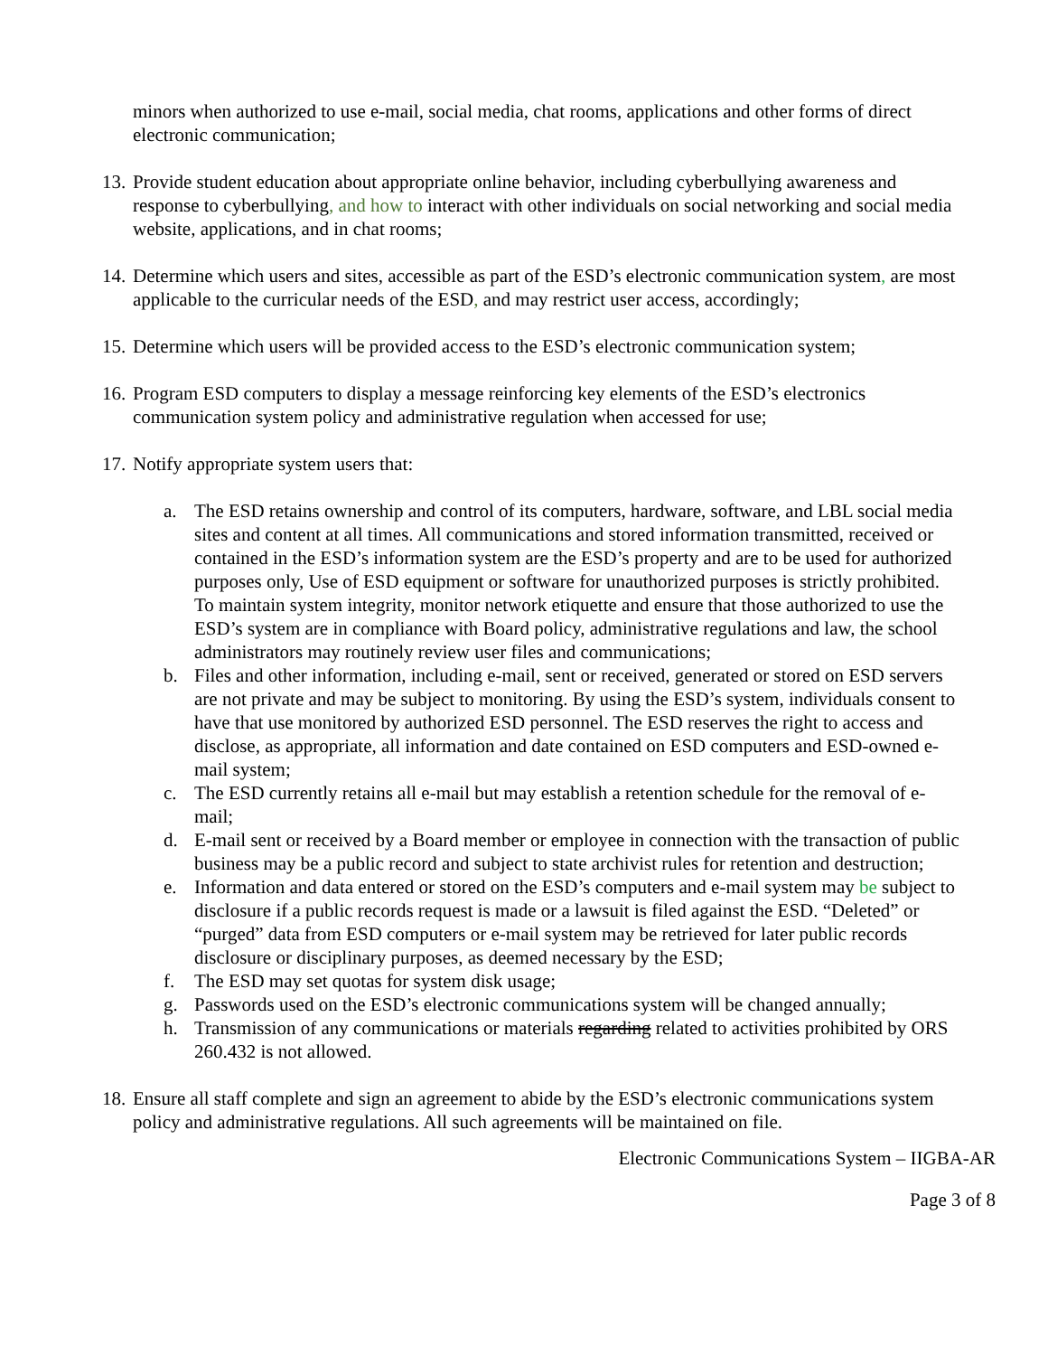minors when authorized to use e-mail, social media, chat rooms, applications and other forms of direct electronic communication;
13.
Provide student education about appropriate online behavior, including cyberbullying awareness and response to cyberbullying, and how to interact with other individuals on social networking and social media website, applications, and in chat rooms;
14.
Determine which users and sites, accessible as part of the ESD’s electronic communication system, are most applicable to the curricular needs of the ESD, and may restrict user access, accordingly;
15.
Determine which users will be provided access to the ESD’s electronic communication system;
16.
Program ESD computers to display a message reinforcing key elements of the ESD’s electronics communication system policy and administrative regulation when accessed for use;
17.
Notify appropriate system users that:
a. The ESD retains ownership and control of its computers, hardware, software, and LBL social media sites and content at all times. All communications and stored information transmitted, received or contained in the ESD’s information system are the ESD’s property and are to be used for authorized purposes only, Use of ESD equipment or software for unauthorized purposes is strictly prohibited. To maintain system integrity, monitor network etiquette and ensure that those authorized to use the ESD’s system are in compliance with Board policy, administrative regulations and law, the school administrators may routinely review user files and communications;
b. Files and other information, including e-mail, sent or received, generated or stored on ESD servers are not private and may be subject to monitoring. By using the ESD’s system, individuals consent to have that use monitored by authorized ESD personnel. The ESD reserves the right to access and disclose, as appropriate, all information and date contained on ESD computers and ESD-owned e-mail system;
c. The ESD currently retains all e-mail but may establish a retention schedule for the removal of e-mail;
d. E-mail sent or received by a Board member or employee in connection with the transaction of public business may be a public record and subject to state archivist rules for retention and destruction;
e. Information and data entered or stored on the ESD’s computers and e-mail system may be subject to disclosure if a public records request is made or a lawsuit is filed against the ESD. “Deleted” or “purged” data from ESD computers or e-mail system may be retrieved for later public records disclosure or disciplinary purposes, as deemed necessary by the ESD;
f. The ESD may set quotas for system disk usage;
g. Passwords used on the ESD’s electronic communications system will be changed annually;
h. Transmission of any communications or materials regarding related to activities prohibited by ORS 260.432 is not allowed.
18.
Ensure all staff complete and sign an agreement to abide by the ESD’s electronic communications system policy and administrative regulations. All such agreements will be maintained on file.
Electronic Communications System – IIGBA-AR
Page 3 of 8